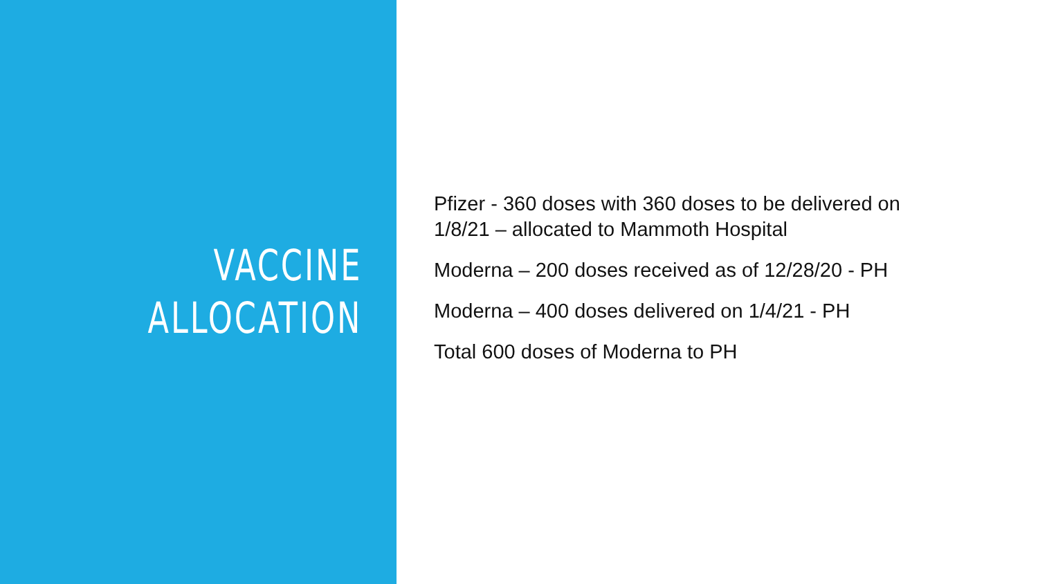VACCINE
ALLOCATION
Pfizer - 360 doses with 360 doses to be delivered on 1/8/21 – allocated to Mammoth Hospital
Moderna – 200 doses received as of 12/28/20 - PH
Moderna – 400 doses delivered on 1/4/21 - PH
Total 600 doses of Moderna to PH